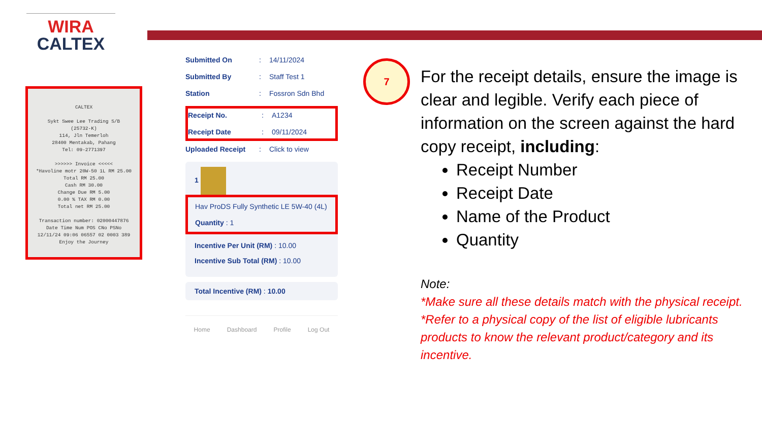WIRA
CALTEX
CALTEX
Sykt Swee Lee Trading S/B
(25732-K)
114, Jln Temerloh
28400 Mentakab, Pahang
Tel: 09-2771397
>>>>>> Invoice <<<<<
*Havoline motr 20W-50 1L RM 25.00
Total RM 25.00
Cash RM 30.00
Change Due RM 5.00
0.00 % TAX RM 0.00
Total net RM 25.00
Transaction number: 02000447876
Date Time Num POS CNo PSNo
12/11/24 09:06 06557 02 0003 389
Enjoy the Journey
Submitted On: 14/11/2024
Submitted By: Staff Test 1
Station: Fossron Sdn Bhd
Receipt No.: A1234
Receipt Date: 09/11/2024
Uploaded Receipt: Click to view
1
Hav ProDS Fully Synthetic LE 5W-40 (4L)
Quantity : 1
Incentive Per Unit (RM) : 10.00
Incentive Sub Total (RM) : 10.00
Total Incentive (RM) : 10.00
Home Dashboard Profile Log Out
7
For the receipt details, ensure the image is clear and legible. Verify each piece of information on the screen against the hard copy receipt, including:
Receipt Number
Receipt Date
Name of the Product
Quantity
Note:
*Make sure all these details match with the physical receipt.
*Refer to a physical copy of the list of eligible lubricants products to know the relevant product/category and its incentive.